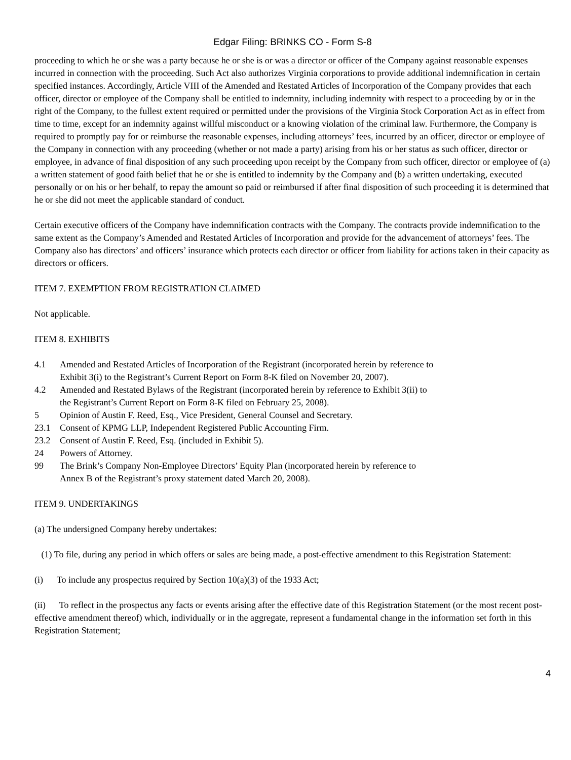Edgar Filing: BRINKS CO - Form S-8
proceeding to which he or she was a party because he or she is or was a director or officer of the Company against reasonable expenses incurred in connection with the proceeding. Such Act also authorizes Virginia corporations to provide additional indemnification in certain specified instances. Accordingly, Article VIII of the Amended and Restated Articles of Incorporation of the Company provides that each officer, director or employee of the Company shall be entitled to indemnity, including indemnity with respect to a proceeding by or in the right of the Company, to the fullest extent required or permitted under the provisions of the Virginia Stock Corporation Act as in effect from time to time, except for an indemnity against willful misconduct or a knowing violation of the criminal law. Furthermore, the Company is required to promptly pay for or reimburse the reasonable expenses, including attorneys’ fees, incurred by an officer, director or employee of the Company in connection with any proceeding (whether or not made a party) arising from his or her status as such officer, director or employee, in advance of final disposition of any such proceeding upon receipt by the Company from such officer, director or employee of (a) a written statement of good faith belief that he or she is entitled to indemnity by the Company and (b) a written undertaking, executed personally or on his or her behalf, to repay the amount so paid or reimbursed if after final disposition of such proceeding it is determined that he or she did not meet the applicable standard of conduct.
Certain executive officers of the Company have indemnification contracts with the Company. The contracts provide indemnification to the same extent as the Company’s Amended and Restated Articles of Incorporation and provide for the advancement of attorneys’ fees. The Company also has directors’ and officers’ insurance which protects each director or officer from liability for actions taken in their capacity as directors or officers.
ITEM 7. EXEMPTION FROM REGISTRATION CLAIMED
Not applicable.
ITEM 8. EXHIBITS
4.1 Amended and Restated Articles of Incorporation of the Registrant (incorporated herein by reference to Exhibit 3(i) to the Registrant’s Current Report on Form 8-K filed on November 20, 2007).
4.2 Amended and Restated Bylaws of the Registrant (incorporated herein by reference to Exhibit 3(ii) to the Registrant’s Current Report on Form 8-K filed on February 25, 2008).
5 Opinion of Austin F. Reed, Esq., Vice President, General Counsel and Secretary.
23.1 Consent of KPMG LLP, Independent Registered Public Accounting Firm.
23.2 Consent of Austin F. Reed, Esq. (included in Exhibit 5).
24 Powers of Attorney.
99 The Brink’s Company Non-Employee Directors’ Equity Plan (incorporated herein by reference to Annex B of the Registrant’s proxy statement dated March 20, 2008).
ITEM 9. UNDERTAKINGS
(a) The undersigned Company hereby undertakes:
(1) To file, during any period in which offers or sales are being made, a post-effective amendment to this Registration Statement:
(i) To include any prospectus required by Section 10(a)(3) of the 1933 Act;
(ii) To reflect in the prospectus any facts or events arising after the effective date of this Registration Statement (or the most recent post-effective amendment thereof) which, individually or in the aggregate, represent a fundamental change in the information set forth in this Registration Statement;
4